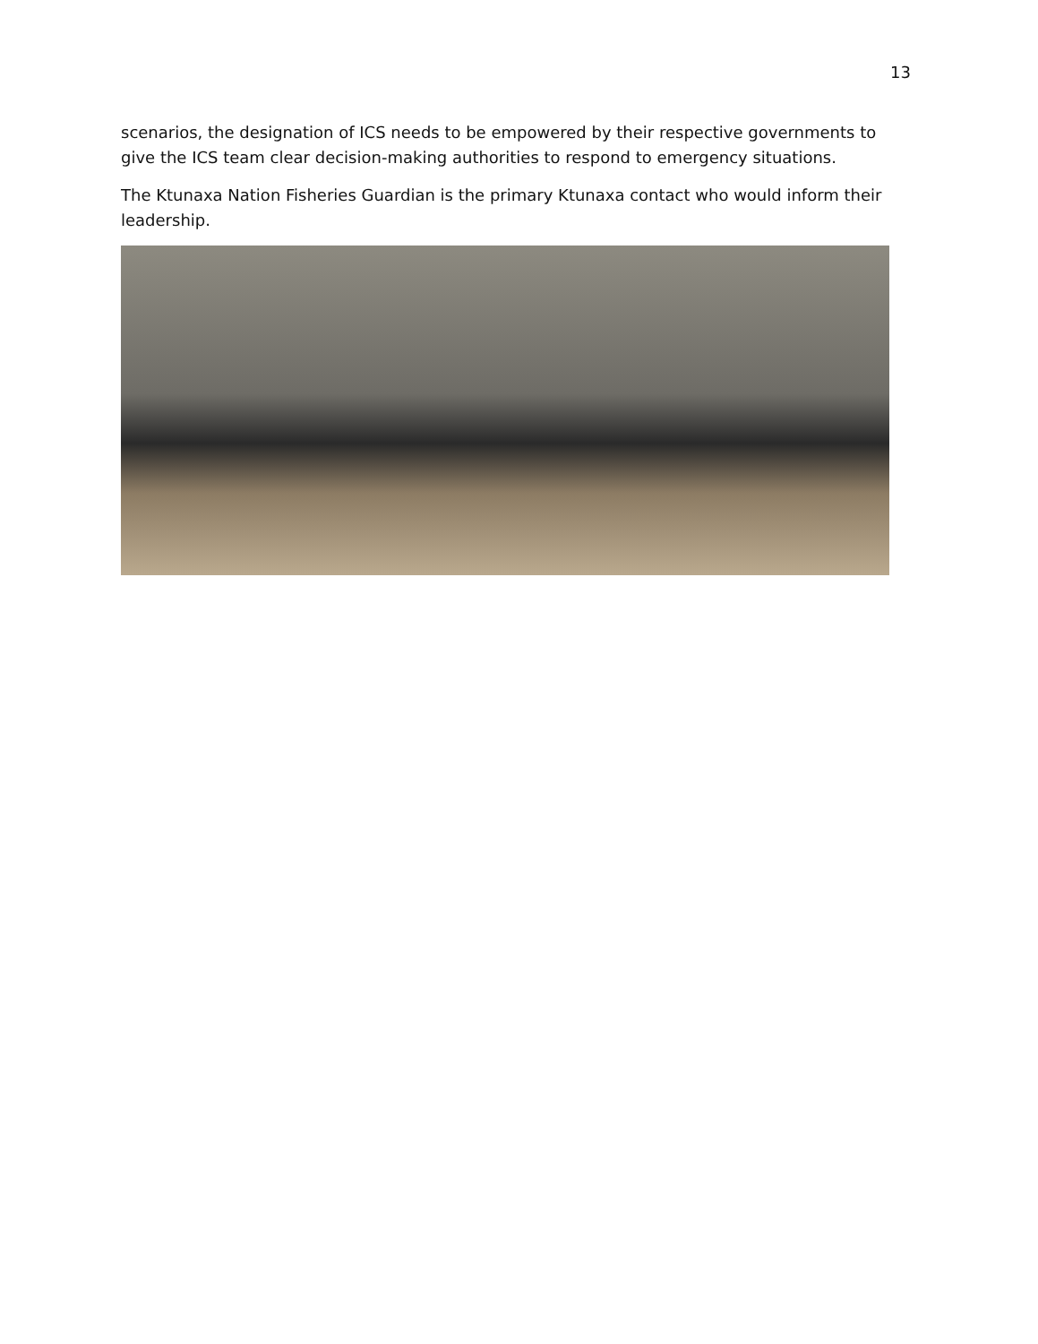13
scenarios, the designation of ICS needs to be empowered by their respective governments to give the ICS team clear decision-making authorities to respond to emergency situations.
The Ktunaxa Nation Fisheries Guardian is the primary Ktunaxa contact who would inform their leadership.